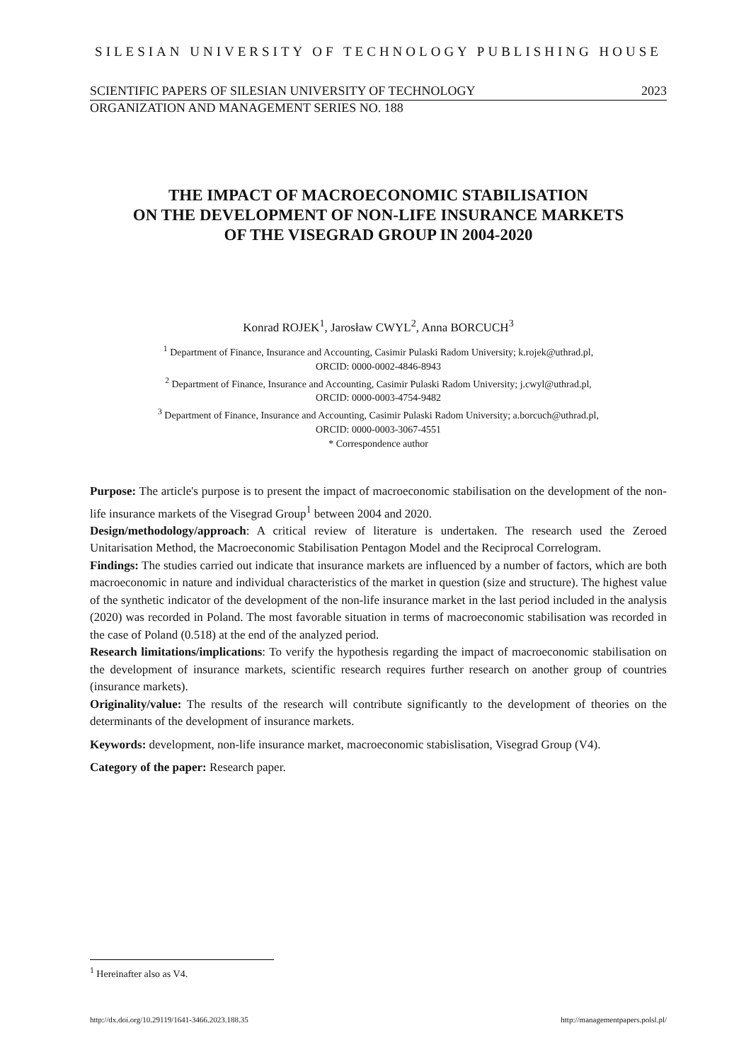SILESIAN UNIVERSITY OF TECHNOLOGY PUBLISHING HOUSE
SCIENTIFIC PAPERS OF SILESIAN UNIVERSITY OF TECHNOLOGY 2023
ORGANIZATION AND MANAGEMENT SERIES NO. 188
THE IMPACT OF MACROECONOMIC STABILISATION
ON THE DEVELOPMENT OF NON-LIFE INSURANCE MARKETS
OF THE VISEGRAD GROUP IN 2004-2020
Konrad ROJEK<sup>1</sup>, Jarosław CWYL<sup>2</sup>, Anna BORCUCH<sup>3</sup>
<sup>1</sup> Department of Finance, Insurance and Accounting, Casimir Pulaski Radom University; k.rojek@uthrad.pl,
ORCID: 0000-0002-4846-8943
<sup>2</sup> Department of Finance, Insurance and Accounting, Casimir Pulaski Radom University; j.cwyl@uthrad.pl,
ORCID: 0000-0003-4754-9482
<sup>3</sup> Department of Finance, Insurance and Accounting, Casimir Pulaski Radom University; a.borcuch@uthrad.pl,
ORCID: 0000-0003-3067-4551
* Correspondence author
Purpose: The article's purpose is to present the impact of macroeconomic stabilisation on the development of the non-life insurance markets of the Visegrad Group<sup>1</sup> between 2004 and 2020.
Design/methodology/approach: A critical review of literature is undertaken. The research used the Zeroed Unitarisation Method, the Macroeconomic Stabilisation Pentagon Model and the Reciprocal Correlogram.
Findings: The studies carried out indicate that insurance markets are influenced by a number of factors, which are both macroeconomic in nature and individual characteristics of the market in question (size and structure). The highest value of the synthetic indicator of the development of the non-life insurance market in the last period included in the analysis (2020) was recorded in Poland. The most favorable situation in terms of macroeconomic stabilisation was recorded in the case of Poland (0.518) at the end of the analyzed period.
Research limitations/implications: To verify the hypothesis regarding the impact of macroeconomic stabilisation on the development of insurance markets, scientific research requires further research on another group of countries (insurance markets).
Originality/value: The results of the research will contribute significantly to the development of theories on the determinants of the development of insurance markets.
Keywords: development, non-life insurance market, macroeconomic stabislisation, Visegrad Group (V4).
Category of the paper: Research paper.
<sup>1</sup> Hereinafter also as V4.
http://dx.doi.org/10.29119/1641-3466.2023.188.35 http://managementpapers.polsl.pl/